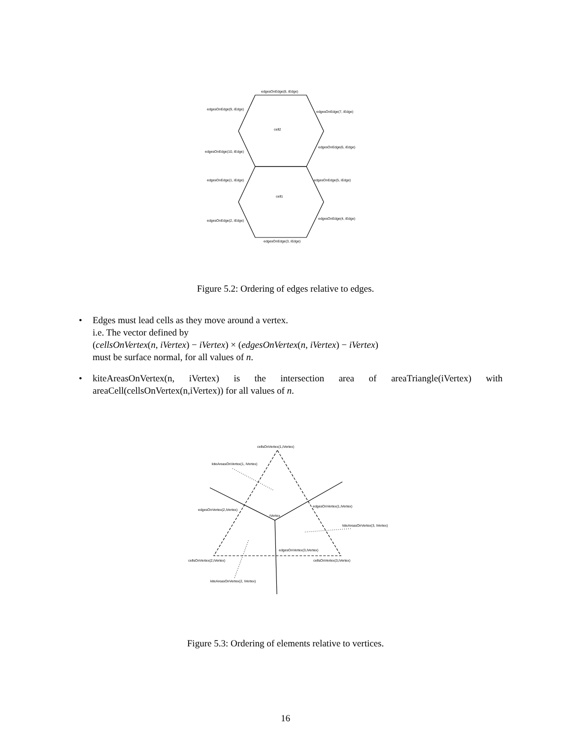edgesOnEdge(8, iEdge)
edgesOnEdge(9, iEdge)
edgesOnEdge(7, iEdge)
cell2
edgesOnEdge(6, iEdge)
edgesOnEdge(10, iEdge)
edgesOnEdge(1, iEdge)
edgesOnEdge(5, iEdge)
cell1
edgesOnEdge(2, iEdge)
edgesOnEdge(4, iEdge)
edgesOnEdge(3, iEdge)
Figure 5.2: Ordering of edges relative to edges.
• Edges must lead cells as they move around a vertex.
i.e. The vector defined by
(cellsOnVertex(n, iVertex) − iVertex) × (edgesOnVertex(n, iVertex) − iVertex)
must be surface normal, for all values of n.
• kiteAreasOnVertex(n, iVertex) is the intersection area of areaTriangle(iVertex) with areaCell(cellsOnVertex(n,iVertex)) for all values of n.
cellsOnVertex(1,iVertex)
kiteAreasOnVertex(1, iVertex)
edgesOnVertex(1,iVertex)
edgesOnVertex(2,iVertex)
iVertex
kiteAreasOnVertex(3, iVertex)
edgesOnVertex(3,iVertex)
cellsOnVertex(2,iVertex)
cellsOnVertex(3,iVertex)
kiteAreasOnVertex(2, iVertex)
Figure 5.3: Ordering of elements relative to vertices.
16